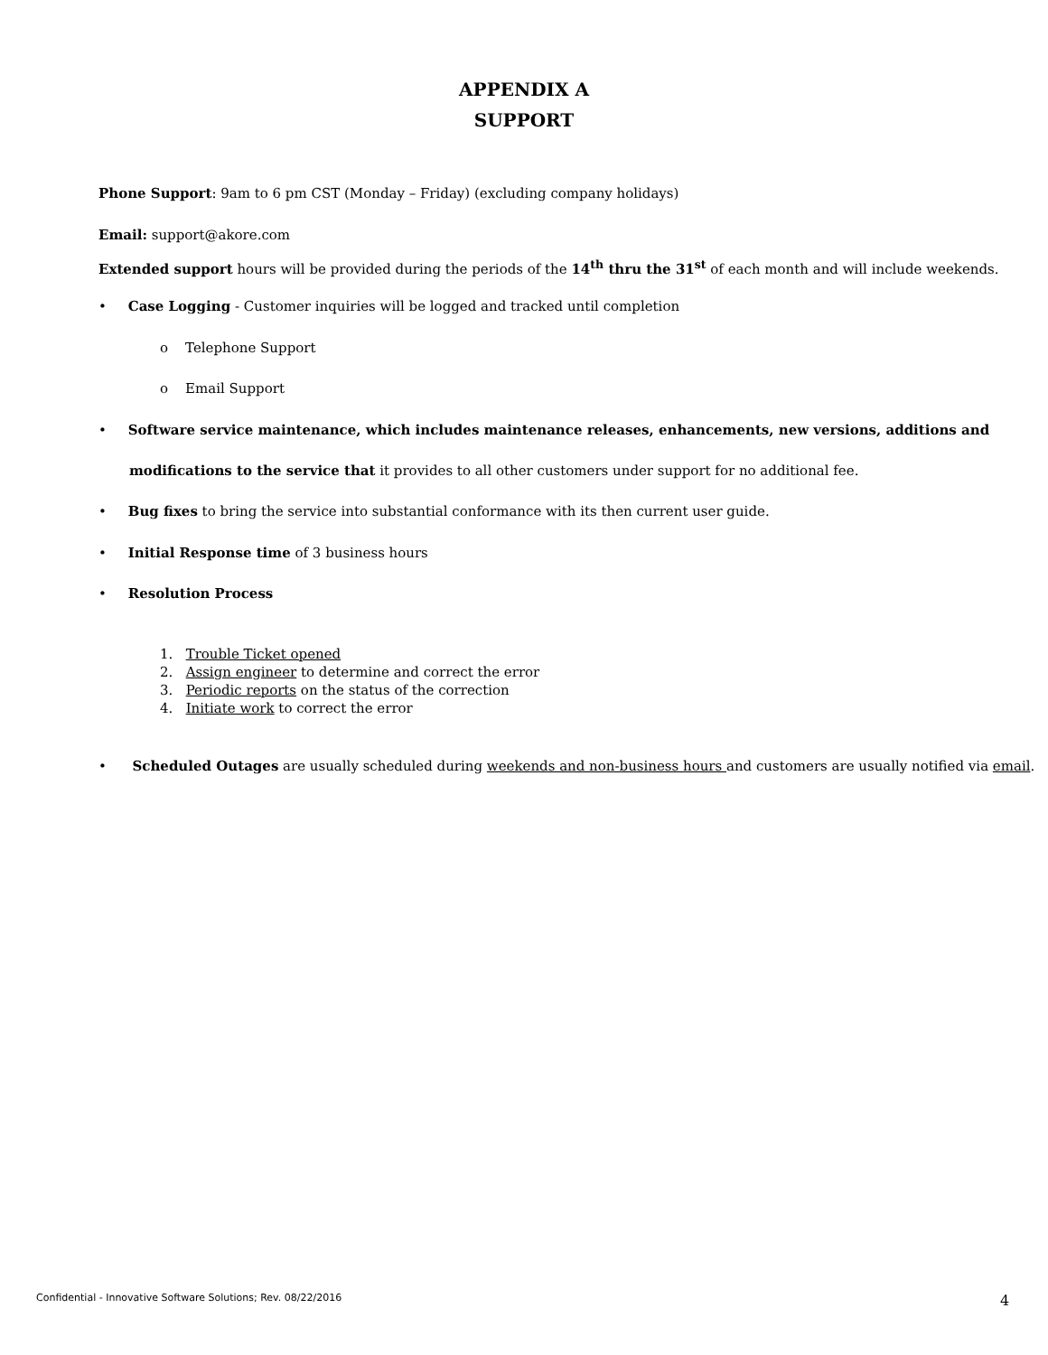APPENDIX A
SUPPORT
Phone Support: 9am to 6 pm CST (Monday – Friday) (excluding company holidays)
Email: support@akore.com
Extended support hours will be provided during the periods of the 14<sup>th</sup> thru the 31<sup>st</sup> of each month and will include weekends.
• Case Logging - Customer inquiries will be logged and tracked until completion
o Telephone Support
o Email Support
• Software service maintenance, which includes maintenance releases, enhancements, new versions, additions and
modifications to the service that it provides to all other customers under support for no additional fee.
• Bug fixes to bring the service into substantial conformance with its then current user guide.
• Initial Response time of 3 business hours
• Resolution Process
1. Trouble Ticket opened
2. Assign engineer to determine and correct the error
3. Periodic reports on the status of the correction
4. Initiate work to correct the error
• Scheduled Outages are usually scheduled during weekends and non-business hours and customers are usually notified via email.
Confidential - Innovative Software Solutions; Rev. 08/22/2016
4